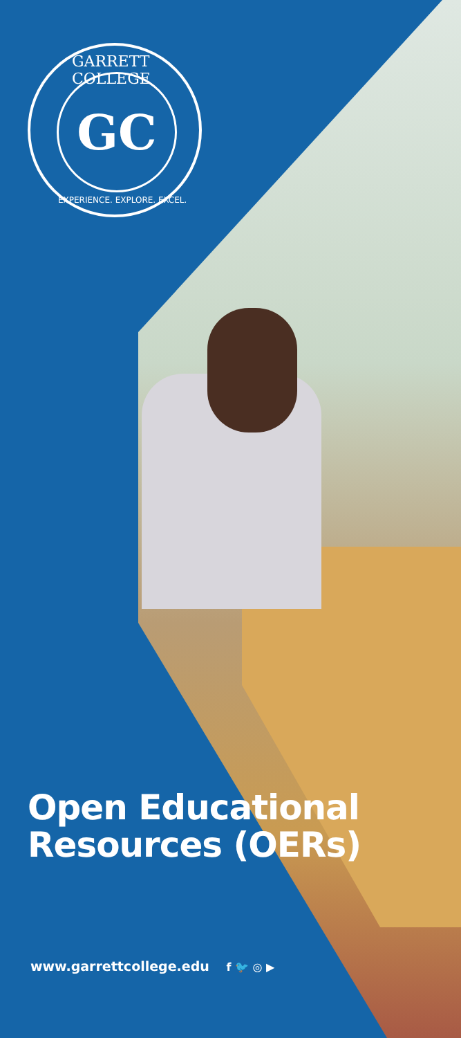GARRETT COLLEGE
GC
EXPERIENCE. EXPLORE. EXCEL.
Open Educational
Resources (OERs)
www.garrettcollege.edu f 🐦 ◎ ▶